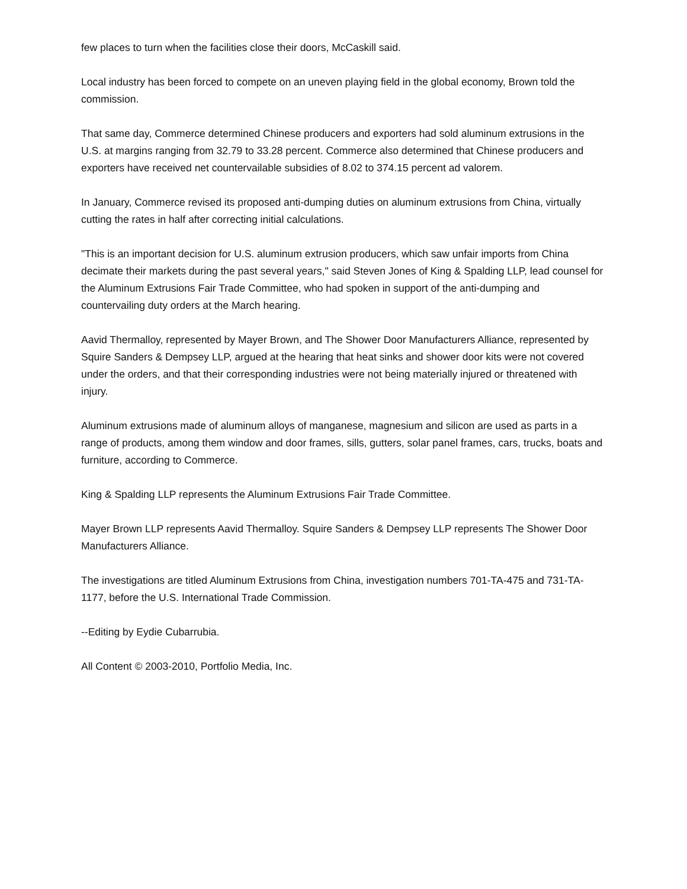few places to turn when the facilities close their doors, McCaskill said.
Local industry has been forced to compete on an uneven playing field in the global economy, Brown told the commission.
That same day, Commerce determined Chinese producers and exporters had sold aluminum extrusions in the U.S. at margins ranging from 32.79 to 33.28 percent. Commerce also determined that Chinese producers and exporters have received net countervailable subsidies of 8.02 to 374.15 percent ad valorem.
In January, Commerce revised its proposed anti-dumping duties on aluminum extrusions from China, virtually cutting the rates in half after correcting initial calculations.
"This is an important decision for U.S. aluminum extrusion producers, which saw unfair imports from China decimate their markets during the past several years," said Steven Jones of King & Spalding LLP, lead counsel for the Aluminum Extrusions Fair Trade Committee, who had spoken in support of the anti-dumping and countervailing duty orders at the March hearing.
Aavid Thermalloy, represented by Mayer Brown, and The Shower Door Manufacturers Alliance, represented by Squire Sanders & Dempsey LLP, argued at the hearing that heat sinks and shower door kits were not covered under the orders, and that their corresponding industries were not being materially injured or threatened with injury.
Aluminum extrusions made of aluminum alloys of manganese, magnesium and silicon are used as parts in a range of products, among them window and door frames, sills, gutters, solar panel frames, cars, trucks, boats and furniture, according to Commerce.
King & Spalding LLP represents the Aluminum Extrusions Fair Trade Committee.
Mayer Brown LLP represents Aavid Thermalloy. Squire Sanders & Dempsey LLP represents The Shower Door Manufacturers Alliance.
The investigations are titled Aluminum Extrusions from China, investigation numbers 701-TA-475 and 731-TA-1177, before the U.S. International Trade Commission.
--Editing by Eydie Cubarrubia.
All Content © 2003-2010, Portfolio Media, Inc.